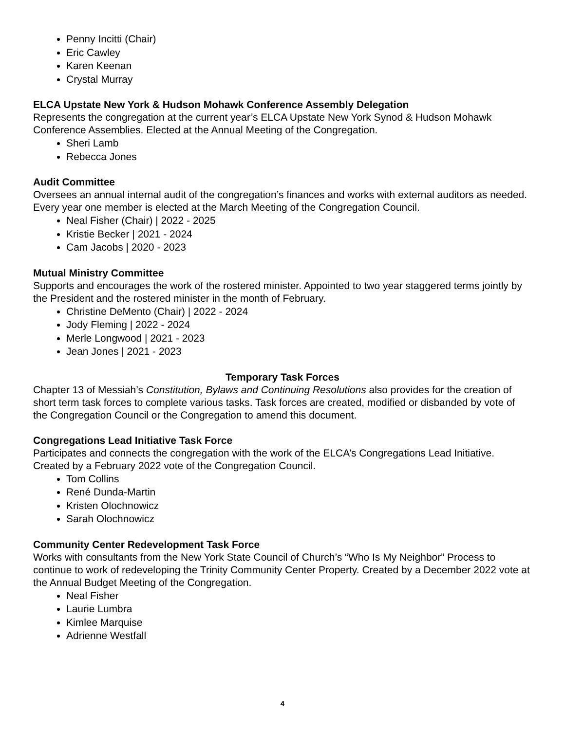Penny Incitti (Chair)
Eric Cawley
Karen Keenan
Crystal Murray
ELCA Upstate New York & Hudson Mohawk Conference Assembly Delegation
Represents the congregation at the current year’s ELCA Upstate New York Synod & Hudson Mohawk Conference Assemblies. Elected at the Annual Meeting of the Congregation.
Sheri Lamb
Rebecca Jones
Audit Committee
Oversees an annual internal audit of the congregation’s finances and works with external auditors as needed. Every year one member is elected at the March Meeting of the Congregation Council.
Neal Fisher (Chair) | 2022 - 2025
Kristie Becker | 2021 - 2024
Cam Jacobs | 2020 - 2023
Mutual Ministry Committee
Supports and encourages the work of the rostered minister. Appointed to two year staggered terms jointly by the President and the rostered minister in the month of February.
Christine DeMento (Chair) | 2022 - 2024
Jody Fleming | 2022 - 2024
Merle Longwood | 2021 - 2023
Jean Jones | 2021 - 2023
Temporary Task Forces
Chapter 13 of Messiah’s Constitution, Bylaws and Continuing Resolutions also provides for the creation of short term task forces to complete various tasks. Task forces are created, modified or disbanded by vote of the Congregation Council or the Congregation to amend this document.
Congregations Lead Initiative Task Force
Participates and connects the congregation with the work of the ELCA’s Congregations Lead Initiative. Created by a February 2022 vote of the Congregation Council.
Tom Collins
René Dunda-Martin
Kristen Olochnowicz
Sarah Olochnowicz
Community Center Redevelopment Task Force
Works with consultants from the New York State Council of Church’s “Who Is My Neighbor” Process to continue to work of redeveloping the Trinity Community Center Property. Created by a December 2022 vote at the Annual Budget Meeting of the Congregation.
Neal Fisher
Laurie Lumbra
Kimlee Marquise
Adrienne Westfall
4